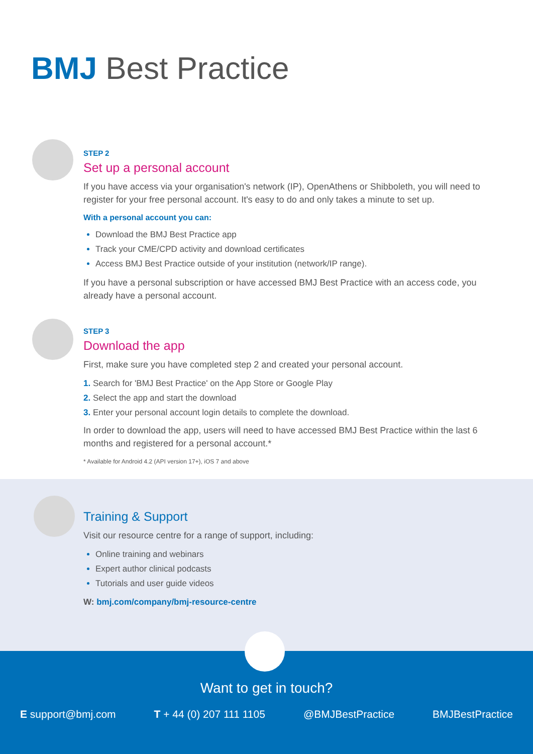BMJ Best Practice
STEP 2
Set up a personal account
If you have access via your organisation's network (IP), OpenAthens or Shibboleth, you will need to register for your free personal account. It's easy to do and only takes a minute to set up.
With a personal account you can:
Download the BMJ Best Practice app
Track your CME/CPD activity and download certificates
Access BMJ Best Practice outside of your institution (network/IP range).
If you have a personal subscription or have accessed BMJ Best Practice with an access code, you already have a personal account.
STEP 3
Download the app
First, make sure you have completed step 2 and created your personal account.
1. Search for 'BMJ Best Practice' on the App Store or Google Play
2. Select the app and start the download
3. Enter your personal account login details to complete the download.
In order to download the app, users will need to have accessed BMJ Best Practice within the last 6 months and registered for a personal account.*
* Available for Android 4.2 (API version 17+), iOS 7 and above
Training & Support
Visit our resource centre for a range of support, including:
Online training and webinars
Expert author clinical podcasts
Tutorials and user guide videos
W: bmj.com/company/bmj-resource-centre
Want to get in touch?
E support@bmj.com T + 44 (0) 207 111 1105 @BMJBestPractice BMJBestPractice